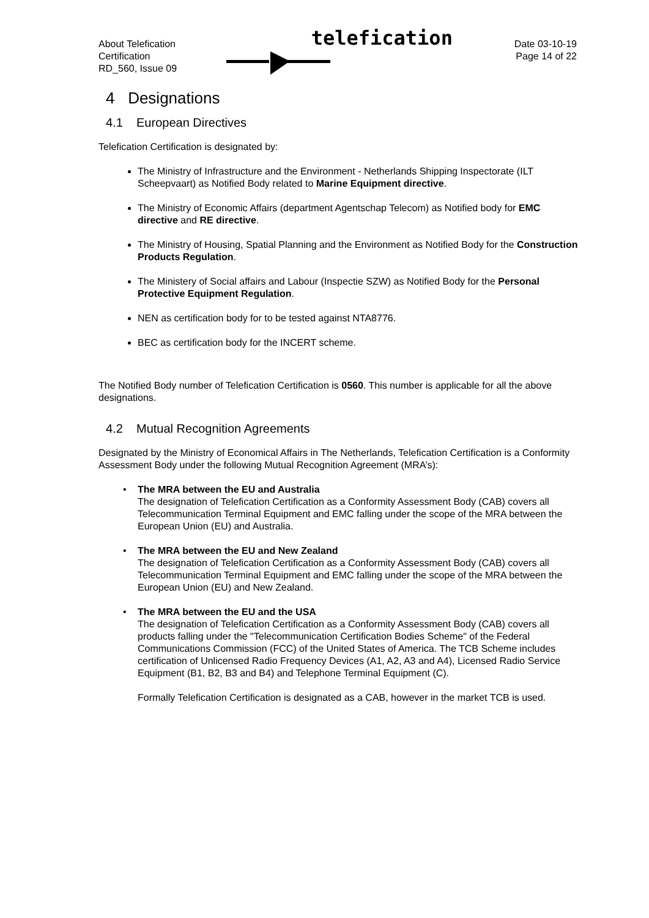About Telefication
Certification
RD_560, Issue 09
telefication
Date 03-10-19
Page 14 of 22
4 Designations
4.1 European Directives
Telefication Certification is designated by:
The Ministry of Infrastructure and the Environment - Netherlands Shipping Inspectorate (ILT Scheepvaart) as Notified Body related to Marine Equipment directive.
The Ministry of Economic Affairs (department Agentschap Telecom) as Notified body for EMC directive and RE directive.
The Ministry of Housing, Spatial Planning and the Environment as Notified Body for the Construction Products Regulation.
The Ministery of Social affairs and Labour (Inspectie SZW) as Notified Body for the Personal Protective Equipment Regulation.
NEN as certification body for to be tested against NTA8776.
BEC as certification body for the INCERT scheme.
The Notified Body number of Telefication Certification is 0560. This number is applicable for all the above designations.
4.2 Mutual Recognition Agreements
Designated by the Ministry of Economical Affairs in The Netherlands, Telefication Certification is a Conformity Assessment Body under the following Mutual Recognition Agreement (MRA’s):
• The MRA between the EU and Australia
The designation of Telefication Certification as a Conformity Assessment Body (CAB) covers all Telecommunication Terminal Equipment and EMC falling under the scope of the MRA between the European Union (EU) and Australia.
• The MRA between the EU and New Zealand
The designation of Telefication Certification as a Conformity Assessment Body (CAB) covers all Telecommunication Terminal Equipment and EMC falling under the scope of the MRA between the European Union (EU) and New Zealand.
• The MRA between the EU and the USA
The designation of Telefication Certification as a Conformity Assessment Body (CAB) covers all products falling under the "Telecommunication Certification Bodies Scheme" of the Federal Communications Commission (FCC) of the United States of America. The TCB Scheme includes certification of Unlicensed Radio Frequency Devices (A1, A2, A3 and A4), Licensed Radio Service Equipment (B1, B2, B3 and B4) and Telephone Terminal Equipment (C).
Formally Telefication Certification is designated as a CAB, however in the market TCB is used.